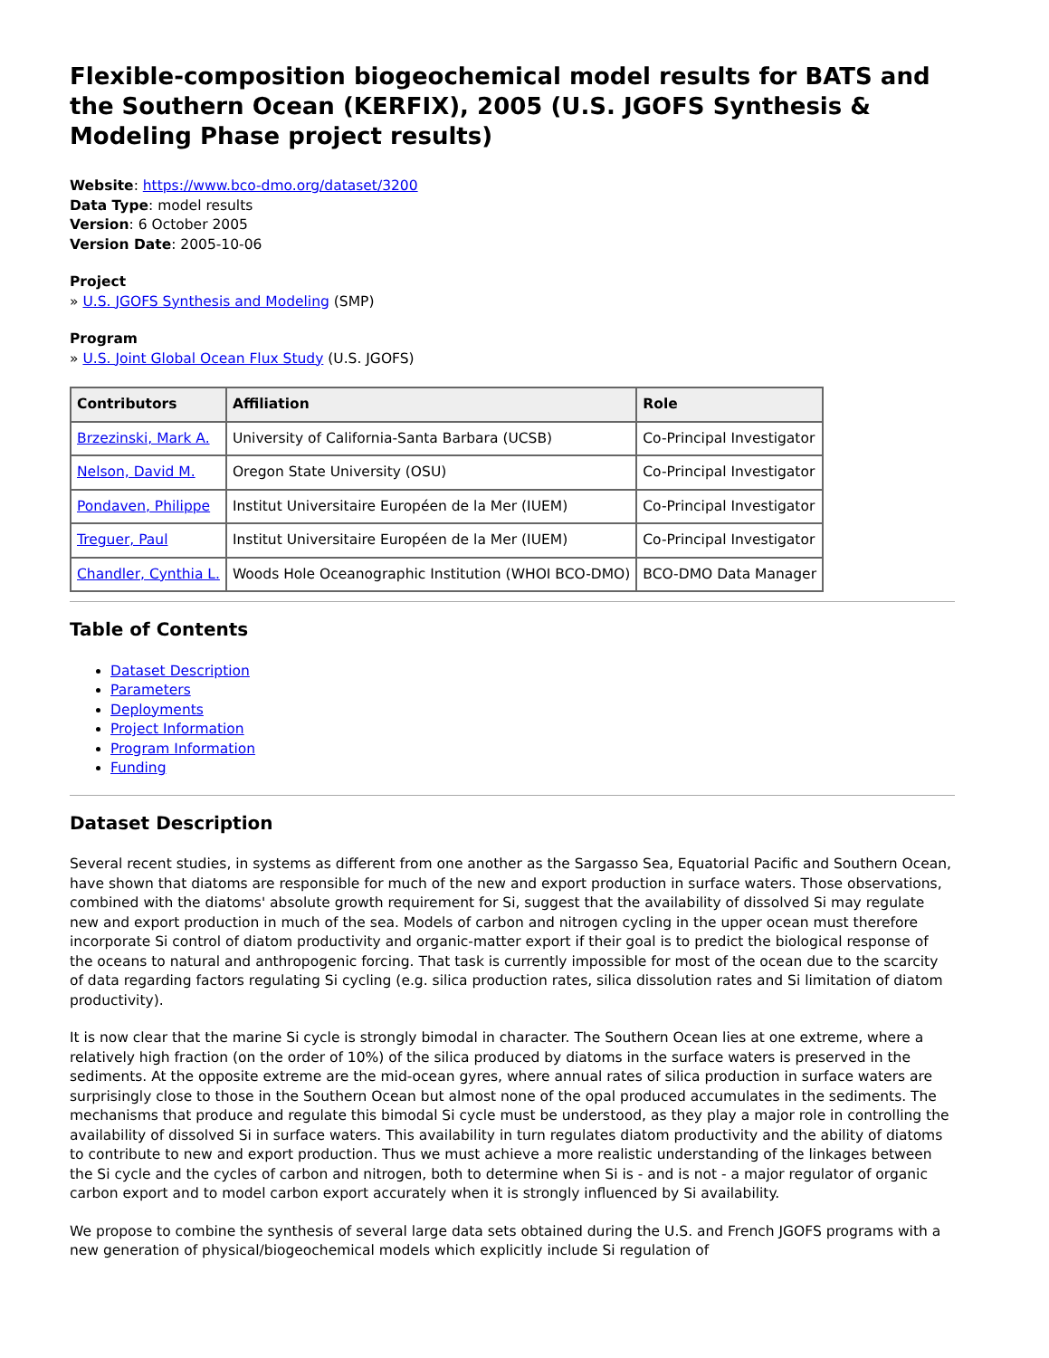Flexible-composition biogeochemical model results for BATS and the Southern Ocean (KERFIX), 2005 (U.S. JGOFS Synthesis & Modeling Phase project results)
Website: https://www.bco-dmo.org/dataset/3200
Data Type: model results
Version: 6 October 2005
Version Date: 2005-10-06
Project
» U.S. JGOFS Synthesis and Modeling (SMP)
Program
» U.S. Joint Global Ocean Flux Study (U.S. JGOFS)
| Contributors | Affiliation | Role |
| --- | --- | --- |
| Brzezinski, Mark A. | University of California-Santa Barbara (UCSB) | Co-Principal Investigator |
| Nelson, David M. | Oregon State University (OSU) | Co-Principal Investigator |
| Pondaven, Philippe | Institut Universitaire Européen de la Mer (IUEM) | Co-Principal Investigator |
| Treguer, Paul | Institut Universitaire Européen de la Mer (IUEM) | Co-Principal Investigator |
| Chandler, Cynthia L. | Woods Hole Oceanographic Institution (WHOI BCO-DMO) | BCO-DMO Data Manager |
Table of Contents
Dataset Description
Parameters
Deployments
Project Information
Program Information
Funding
Dataset Description
Several recent studies, in systems as different from one another as the Sargasso Sea, Equatorial Pacific and Southern Ocean, have shown that diatoms are responsible for much of the new and export production in surface waters. Those observations, combined with the diatoms' absolute growth requirement for Si, suggest that the availability of dissolved Si may regulate new and export production in much of the sea. Models of carbon and nitrogen cycling in the upper ocean must therefore incorporate Si control of diatom productivity and organic-matter export if their goal is to predict the biological response of the oceans to natural and anthropogenic forcing. That task is currently impossible for most of the ocean due to the scarcity of data regarding factors regulating Si cycling (e.g. silica production rates, silica dissolution rates and Si limitation of diatom productivity).
It is now clear that the marine Si cycle is strongly bimodal in character. The Southern Ocean lies at one extreme, where a relatively high fraction (on the order of 10%) of the silica produced by diatoms in the surface waters is preserved in the sediments. At the opposite extreme are the mid-ocean gyres, where annual rates of silica production in surface waters are surprisingly close to those in the Southern Ocean but almost none of the opal produced accumulates in the sediments. The mechanisms that produce and regulate this bimodal Si cycle must be understood, as they play a major role in controlling the availability of dissolved Si in surface waters. This availability in turn regulates diatom productivity and the ability of diatoms to contribute to new and export production. Thus we must achieve a more realistic understanding of the linkages between the Si cycle and the cycles of carbon and nitrogen, both to determine when Si is - and is not - a major regulator of organic carbon export and to model carbon export accurately when it is strongly influenced by Si availability.
We propose to combine the synthesis of several large data sets obtained during the U.S. and French JGOFS programs with a new generation of physical/biogeochemical models which explicitly include Si regulation of